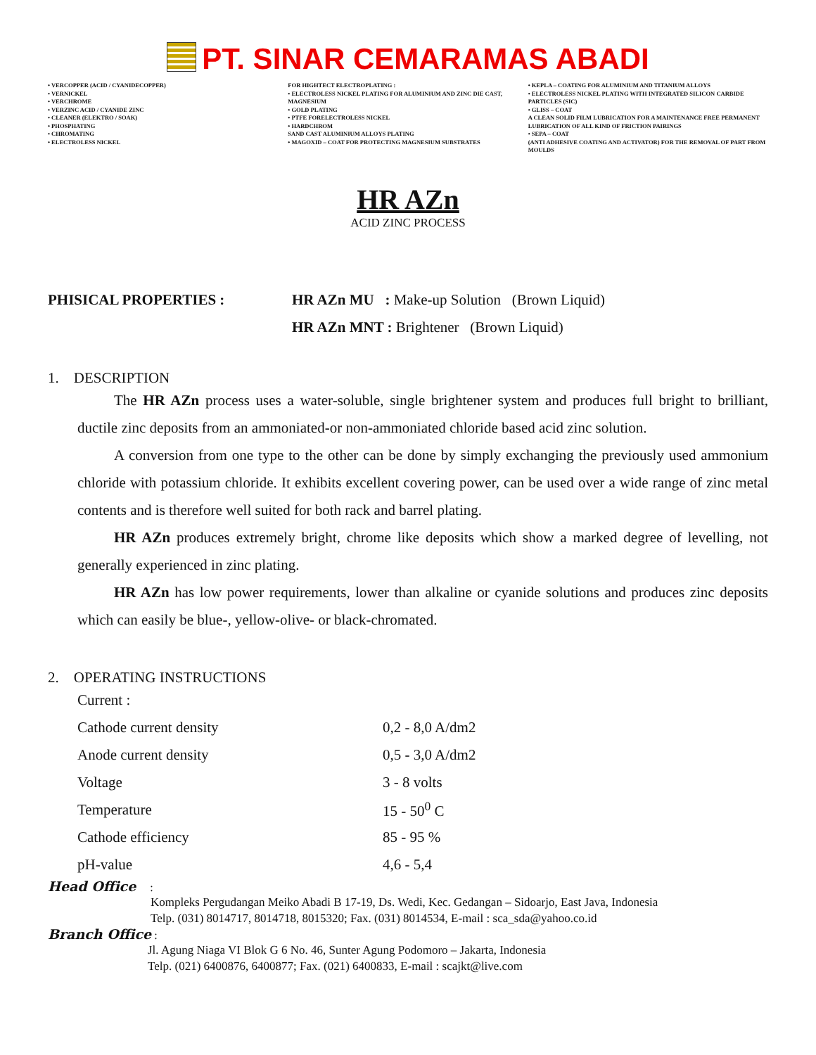PT. SINAR CEMARAMAS ABADI
• VERCOPPER (ACID / CYANIDECOPPER)
• VERNICKEL
• VERCHROME
• VERZINC ACID / CYANIDE ZINC
• CLEANER (ELEKTRO / SOAK)
• PHOSPHATING
• CHROMATING
• ELECTROLESS NICKEL
FOR HIGHTECT ELECTROPLATING :
• ELECTROLESS NICKEL PLATING FOR ALUMINIUM AND ZINC DIE CAST, MAGNESIUM
• GOLD PLATING
• PTFE FORELECTROLESS NICKEL
• HARDCHROM
SAND CAST ALUMINIUM ALLOYS PLATING
• MAGOXID – COAT FOR PROTECTING MAGNESIUM SUBSTRATES
• KEPLA – COATING FOR ALUMINIUM AND TITANIUM ALLOYS
• ELECTROLESS NICKEL PLATING WITH INTEGRATED SILICON CARBIDE PARTICLES (SIC)
• GLISS – COAT
A CLEAN SOLID FILM LUBRICATION FOR A MAINTENANCE FREE PERMANENT LUBRICATION OF ALL KIND OF FRICTION PAIRINGS
• SEPA – COAT
(ANTI ADHESIVE COATING AND ACTIVATOR) FOR THE REMOVAL OF PART FROM MOULDS
HR AZn
ACID ZINC PROCESS
PHISICAL PROPERTIES : HR AZn MU : Make-up Solution (Brown Liquid)
HR AZn MNT : Brightener (Brown Liquid)
1. DESCRIPTION
The HR AZn process uses a water-soluble, single brightener system and produces full bright to brilliant, ductile zinc deposits from an ammoniated-or non-ammoniated chloride based acid zinc solution.
A conversion from one type to the other can be done by simply exchanging the previously used ammonium chloride with potassium chloride. It exhibits excellent covering power, can be used over a wide range of zinc metal contents and is therefore well suited for both rack and barrel plating.
HR AZn produces extremely bright, chrome like deposits which show a marked degree of levelling, not generally experienced in zinc plating.
HR AZn has low power requirements, lower than alkaline or cyanide solutions and produces zinc deposits which can easily be blue-, yellow-olive- or black-chromated.
2. OPERATING INSTRUCTIONS
| Current : | |
| Cathode current density | 0,2 - 8,0 A/dm2 |
| Anode current density | 0,5 - 3,0 A/dm2 |
| Voltage | 3 - 8 volts |
| Temperature | 15 - 50<sup>0</sup> C |
| Cathode efficiency | 85 - 95 % |
| pH-value | 4,6 - 5,4 |
Head Office :
Kompleks Pergudangan Meiko Abadi B 17-19, Ds. Wedi, Kec. Gedangan – Sidoarjo, East Java, Indonesia
Telp. (031) 8014717, 8014718, 8015320; Fax. (031) 8014534, E-mail : sca_sda@yahoo.co.id
Branch Office :
Jl. Agung Niaga VI Blok G 6 No. 46, Sunter Agung Podomoro – Jakarta, Indonesia
Telp. (021) 6400876, 6400877; Fax. (021) 6400833, E-mail : scajkt@live.com